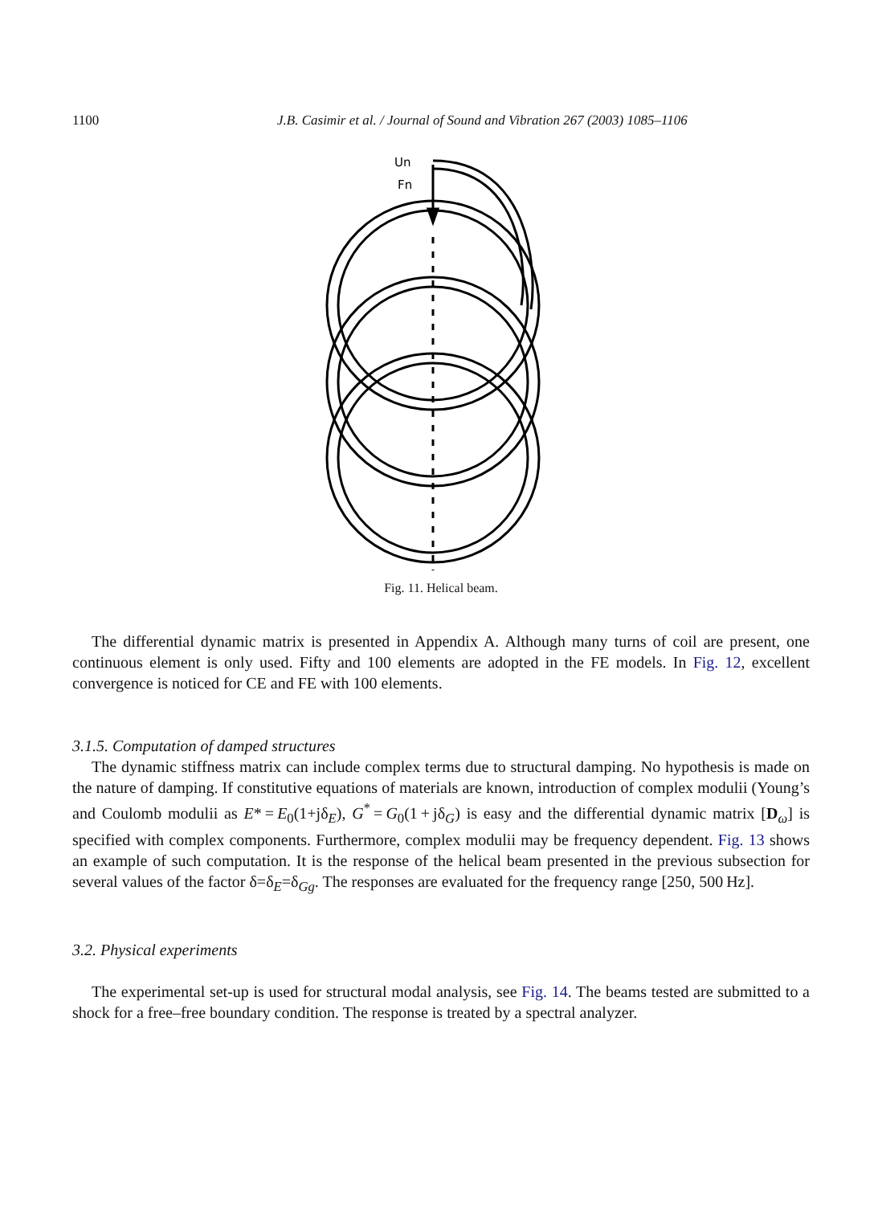1100 J.B. Casimir et al. / Journal of Sound and Vibration 267 (2003) 1085–1106
Un
Fn
Fig. 11. Helical beam.
The differential dynamic matrix is presented in Appendix A. Although many turns of coil are present, one continuous element is only used. Fifty and 100 elements are adopted in the FE models. In Fig. 12, excellent convergence is noticed for CE and FE with 100 elements.
3.1.5. Computation of damped structures
The dynamic stiffness matrix can include complex terms due to structural damping. No hypothesis is made on the nature of damping. If constitutive equations of materials are known, introduction of complex modulii (Young’s and Coulomb modulii as E* = E<sub>0</sub>(1+jδ<sub>E</sub>), G<sup>*</sup> = G<sub>0</sub>(1 + jδ<sub>G</sub>) is easy and the differential dynamic matrix [D<sub>ω</sub>] is specified with complex components. Furthermore, complex modulii may be frequency dependent. Fig. 13 shows an example of such computation. It is the response of the helical beam presented in the previous subsection for several values of the factor δ=δ<sub>E</sub>=δ<sub>Gg</sub>. The responses are evaluated for the frequency range [250, 500 Hz].
3.2. Physical experiments
The experimental set-up is used for structural modal analysis, see Fig. 14. The beams tested are submitted to a shock for a free–free boundary condition. The response is treated by a spectral analyzer.